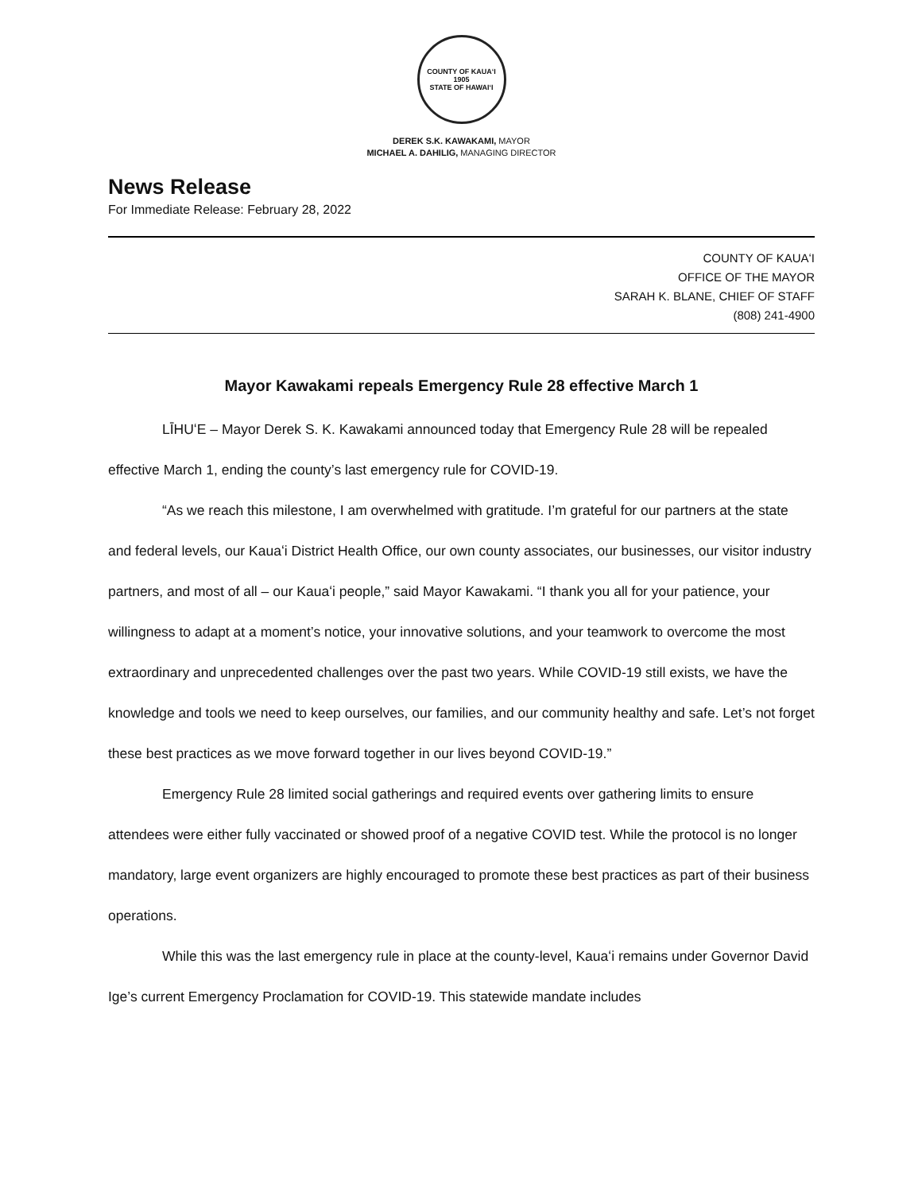COUNTY OF KAUAʻI
1905
STATE OF HAWAIʻI
DEREK S.K. KAWAKAMI, MAYOR
MICHAEL A. DAHILIG, MANAGING DIRECTOR
News Release
For Immediate Release: February 28, 2022
COUNTY OF KAUAʻI
OFFICE OF THE MAYOR
SARAH K. BLANE, CHIEF OF STAFF
(808) 241-4900
Mayor Kawakami repeals Emergency Rule 28 effective March 1
LĪHUʻE – Mayor Derek S. K. Kawakami announced today that Emergency Rule 28 will be repealed effective March 1, ending the county’s last emergency rule for COVID-19.
“As we reach this milestone, I am overwhelmed with gratitude. I’m grateful for our partners at the state and federal levels, our Kauaʻi District Health Office, our own county associates, our businesses, our visitor industry partners, and most of all – our Kauaʻi people,” said Mayor Kawakami. “I thank you all for your patience, your willingness to adapt at a moment’s notice, your innovative solutions, and your teamwork to overcome the most extraordinary and unprecedented challenges over the past two years. While COVID-19 still exists, we have the knowledge and tools we need to keep ourselves, our families, and our community healthy and safe. Let’s not forget these best practices as we move forward together in our lives beyond COVID-19.”
Emergency Rule 28 limited social gatherings and required events over gathering limits to ensure attendees were either fully vaccinated or showed proof of a negative COVID test. While the protocol is no longer mandatory, large event organizers are highly encouraged to promote these best practices as part of their business operations.
While this was the last emergency rule in place at the county-level, Kauaʻi remains under Governor David Ige’s current Emergency Proclamation for COVID-19. This statewide mandate includes